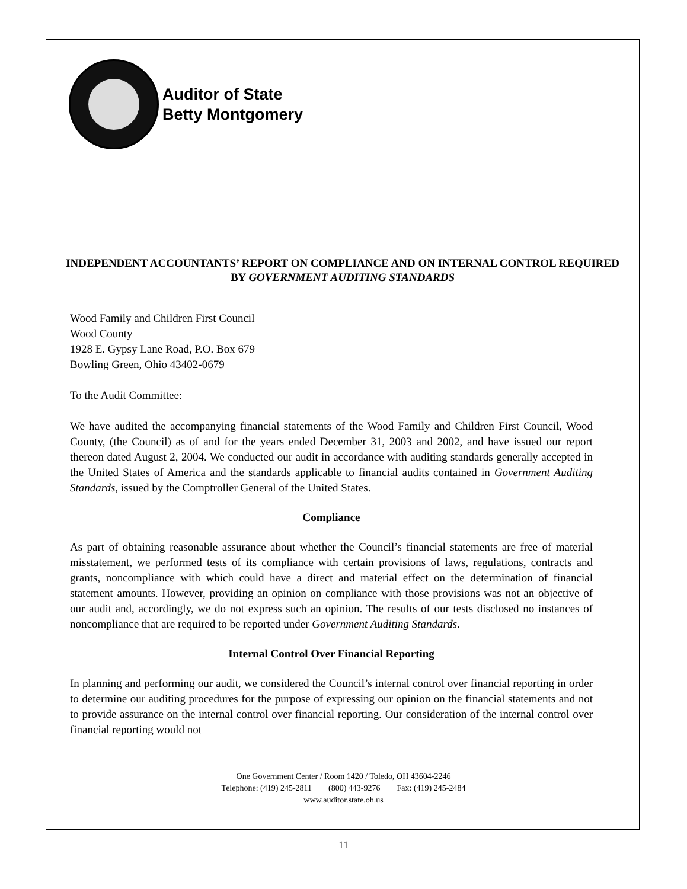Auditor of State
Betty Montgomery
INDEPENDENT ACCOUNTANTS’ REPORT ON COMPLIANCE AND ON INTERNAL CONTROL REQUIRED BY GOVERNMENT AUDITING STANDARDS
Wood Family and Children First Council
Wood County
1928 E. Gypsy Lane Road, P.O. Box 679
Bowling Green, Ohio 43402-0679
To the Audit Committee:
We have audited the accompanying financial statements of the Wood Family and Children First Council, Wood County, (the Council) as of and for the years ended December 31, 2003 and 2002, and have issued our report thereon dated August 2, 2004. We conducted our audit in accordance with auditing standards generally accepted in the United States of America and the standards applicable to financial audits contained in Government Auditing Standards, issued by the Comptroller General of the United States.
Compliance
As part of obtaining reasonable assurance about whether the Council’s financial statements are free of material misstatement, we performed tests of its compliance with certain provisions of laws, regulations, contracts and grants, noncompliance with which could have a direct and material effect on the determination of financial statement amounts. However, providing an opinion on compliance with those provisions was not an objective of our audit and, accordingly, we do not express such an opinion. The results of our tests disclosed no instances of noncompliance that are required to be reported under Government Auditing Standards.
Internal Control Over Financial Reporting
In planning and performing our audit, we considered the Council’s internal control over financial reporting in order to determine our auditing procedures for the purpose of expressing our opinion on the financial statements and not to provide assurance on the internal control over financial reporting. Our consideration of the internal control over financial reporting would not
One Government Center / Room 1420 / Toledo, OH 43604-2246
Telephone: (419) 245-2811 (800) 443-9276 Fax: (419) 245-2484
www.auditor.state.oh.us
11